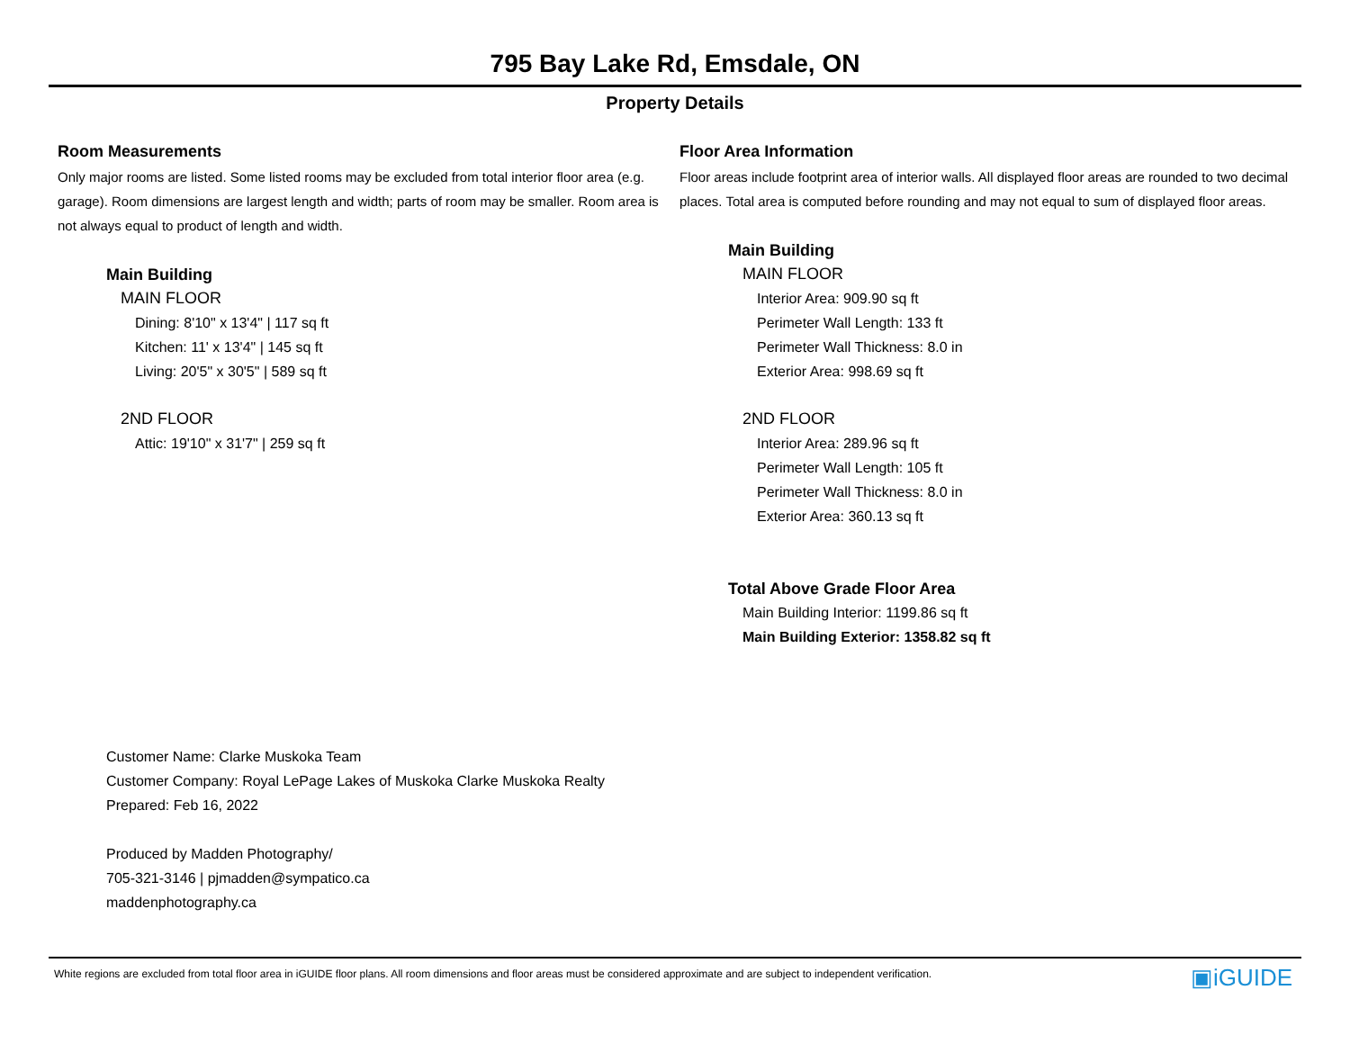795 Bay Lake Rd, Emsdale, ON
Property Details
Room Measurements
Only major rooms are listed. Some listed rooms may be excluded from total interior floor area (e.g. garage). Room dimensions are largest length and width; parts of room may be smaller. Room area is not always equal to product of length and width.
Main Building
MAIN FLOOR
Dining: 8'10" x 13'4" | 117 sq ft
Kitchen: 11' x 13'4" | 145 sq ft
Living: 20'5" x 30'5" | 589 sq ft
2ND FLOOR
Attic: 19'10" x 31'7" | 259 sq ft
Floor Area Information
Floor areas include footprint area of interior walls. All displayed floor areas are rounded to two decimal places. Total area is computed before rounding and may not equal to sum of displayed floor areas.
Main Building
MAIN FLOOR
Interior Area: 909.90 sq ft
Perimeter Wall Length: 133 ft
Perimeter Wall Thickness: 8.0 in
Exterior Area: 998.69 sq ft
2ND FLOOR
Interior Area: 289.96 sq ft
Perimeter Wall Length: 105 ft
Perimeter Wall Thickness: 8.0 in
Exterior Area: 360.13 sq ft
Total Above Grade Floor Area
Main Building Interior: 1199.86 sq ft
Main Building Exterior: 1358.82 sq ft
Customer Name: Clarke Muskoka Team
Customer Company: Royal LePage Lakes of Muskoka Clarke Muskoka Realty
Prepared: Feb 16, 2022
Produced by Madden Photography/
705-321-3146 | pjmadden@sympatico.ca
maddenphotography.ca
White regions are excluded from total floor area in iGUIDE floor plans. All room dimensions and floor areas must be considered approximate and are subject to independent verification. ▣iGUIDE